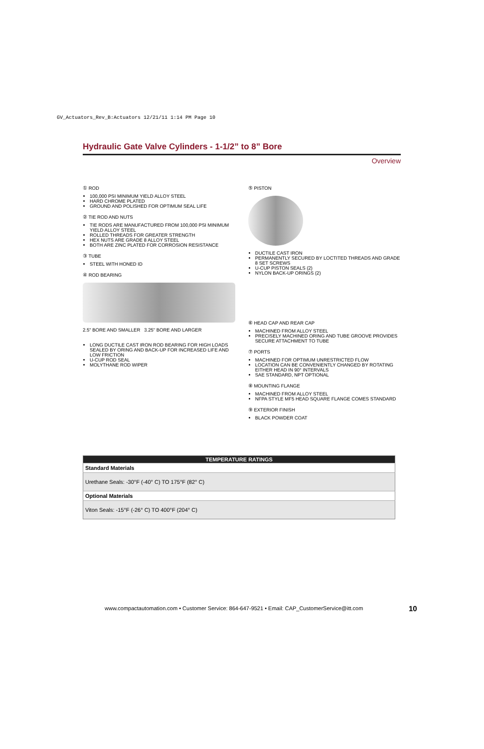GV_Actuators_Rev_B:Actuators 12/21/11 1:14 PM Page 10
Hydraulic Gate Valve Cylinders - 1-1/2” to 8” Bore
Overview
① ROD
100,000 PSI MINIMUM YIELD ALLOY STEEL
HARD CHROME PLATED
GROUND AND POLISHED FOR OPTIMUM SEAL LIFE
② TIE ROD AND NUTS
TIE RODS ARE MANUFACTURED FROM 100,000 PSI MINIMUM YIELD ALLOY STEEL
ROLLED THREADS FOR GREATER STRENGTH
HEX NUTS ARE GRADE 8 ALLOY STEEL
BOTH ARE ZINC PLATED FOR CORROSION RESISTANCE
③ TUBE
STEEL WITH HONED ID
④ ROD BEARING
2.5" BORE AND SMALLER 3.25" BORE AND LARGER
LONG DUCTILE CAST IRON ROD BEARING FOR HIGH LOADS SEALED BY ORING AND BACK-UP FOR INCREASED LIFE AND LOW FRICTION
U-CUP ROD SEAL
MOLYTHANE ROD WIPER
⑤ PISTON
DUCTILE CAST IRON
PERMANENTLY SECURED BY LOCTITED THREADS AND GRADE 8 SET SCREWS
U-CUP PISTON SEALS (2)
NYLON BACK-UP ORINGS (2)
⑥ HEAD CAP AND REAR CAP
MACHINED FROM ALLOY STEEL
PRECISELY MACHINED ORING AND TUBE GROOVE PROVIDES SECURE ATTACHMENT TO TUBE
⑦ PORTS
MACHINED FOR OPTIMUM UNRESTRICTED FLOW
LOCATION CAN BE CONVENIENTLY CHANGED BY ROTATING EITHER HEAD IN 90° INTERVALS
SAE STANDARD, NPT OPTIONAL
⑧ MOUNTING FLANGE
MACHINED FROM ALLOY STEEL
NFPA STYLE MF5 HEAD SQUARE FLANGE COMES STANDARD
⑨ EXTERIOR FINISH
BLACK POWDER COAT
| TEMPERATURE RATINGS |
| --- |
| Standard Materials |
| Urethane Seals: -30°F (-40° C) TO 175°F (82° C) |
| Optional Materials |
| Viton Seals: -15°F (-26° C) TO 400°F (204° C) |
www.compactautomation.com • Customer Service: 864-647-9521 • Email: CAP_CustomerService@itt.com
10